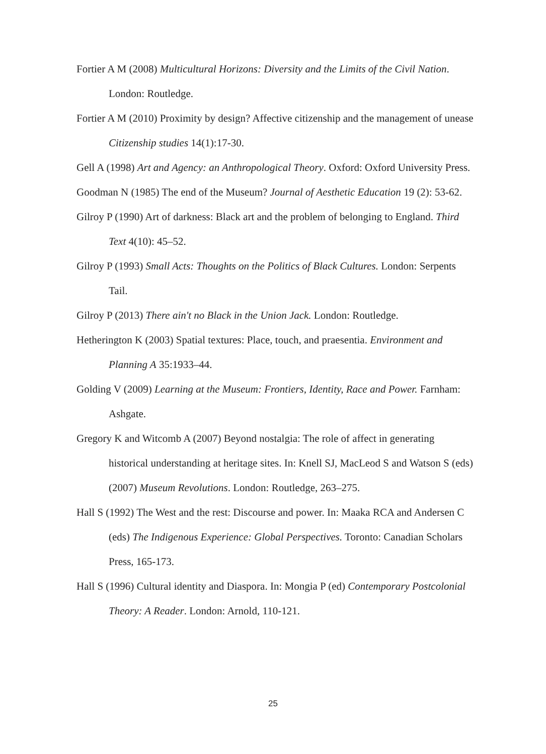Fortier A M (2008) Multicultural Horizons: Diversity and the Limits of the Civil Nation. London: Routledge.
Fortier A M (2010) Proximity by design? Affective citizenship and the management of unease Citizenship studies 14(1):17-30.
Gell A (1998) Art and Agency: an Anthropological Theory. Oxford: Oxford University Press.
Goodman N (1985) The end of the Museum? Journal of Aesthetic Education 19 (2): 53-62.
Gilroy P (1990) Art of darkness: Black art and the problem of belonging to England. Third Text 4(10): 45–52.
Gilroy P (1993) Small Acts: Thoughts on the Politics of Black Cultures. London: Serpents Tail.
Gilroy P (2013) There ain't no Black in the Union Jack. London: Routledge.
Hetherington K (2003) Spatial textures: Place, touch, and praesentia. Environment and Planning A 35:1933–44.
Golding V (2009) Learning at the Museum: Frontiers, Identity, Race and Power. Farnham: Ashgate.
Gregory K and Witcomb A (2007) Beyond nostalgia: The role of affect in generating historical understanding at heritage sites. In: Knell SJ, MacLeod S and Watson S (eds) (2007) Museum Revolutions. London: Routledge, 263–275.
Hall S (1992) The West and the rest: Discourse and power. In: Maaka RCA and Andersen C (eds) The Indigenous Experience: Global Perspectives. Toronto: Canadian Scholars Press, 165-173.
Hall S (1996) Cultural identity and Diaspora. In: Mongia P (ed) Contemporary Postcolonial Theory: A Reader. London: Arnold, 110-121.
25